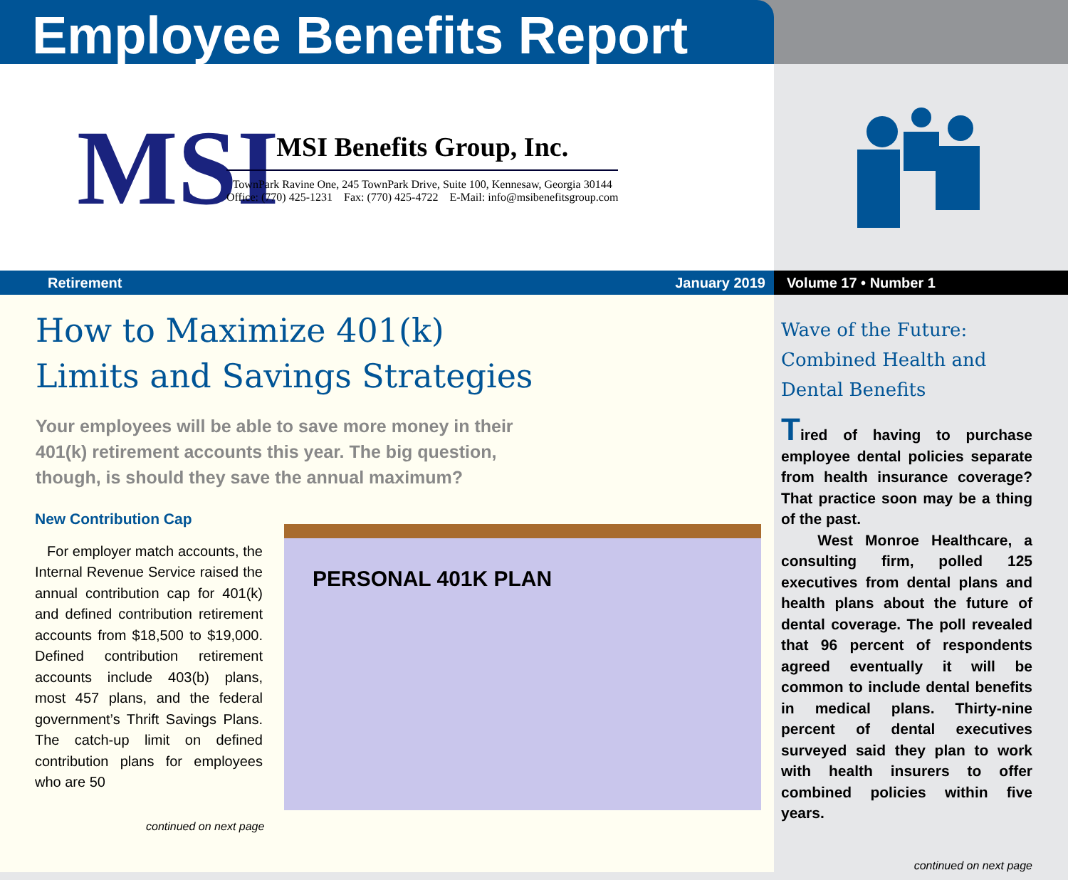Employee Benefits Report
MSI
MSI Benefits Group, Inc.
TownPark Ravine One, 245 TownPark Drive, Suite 100, Kennesaw, Georgia 30144
Office: (770) 425-1231 Fax: (770) 425-4722 E-Mail: info@msibenefitsgroup.com
Retirement January 2019
How to Maximize 401(k)
Limits and Savings Strategies
Your employees will be able to save more money in their 401(k) retirement accounts this year. The big question, though, is should they save the annual maximum?
New Contribution Cap
For employer match accounts, the Internal Revenue Service raised the annual contribution cap for 401(k) and defined contribution retirement accounts from $18,500 to $19,000. Defined contribution retirement accounts include 403(b) plans, most 457 plans, and the federal government’s Thrift Savings Plans. The catch-up limit on defined contribution plans for employees who are 50
PERSONAL 401K PLAN
continued on next page
Volume 17 • Number 1
Wave of the Future:
Combined Health and
Dental Benefits
Tired of having to purchase employee dental policies separate from health insurance coverage? That practice soon may be a thing of the past.
West Monroe Healthcare, a consulting firm, polled 125 executives from dental plans and health plans about the future of dental coverage. The poll revealed that 96 percent of respondents agreed eventually it will be common to include dental benefits in medical plans. Thirty-nine percent of dental executives surveyed said they plan to work with health insurers to offer combined policies within five years.
continued on next page